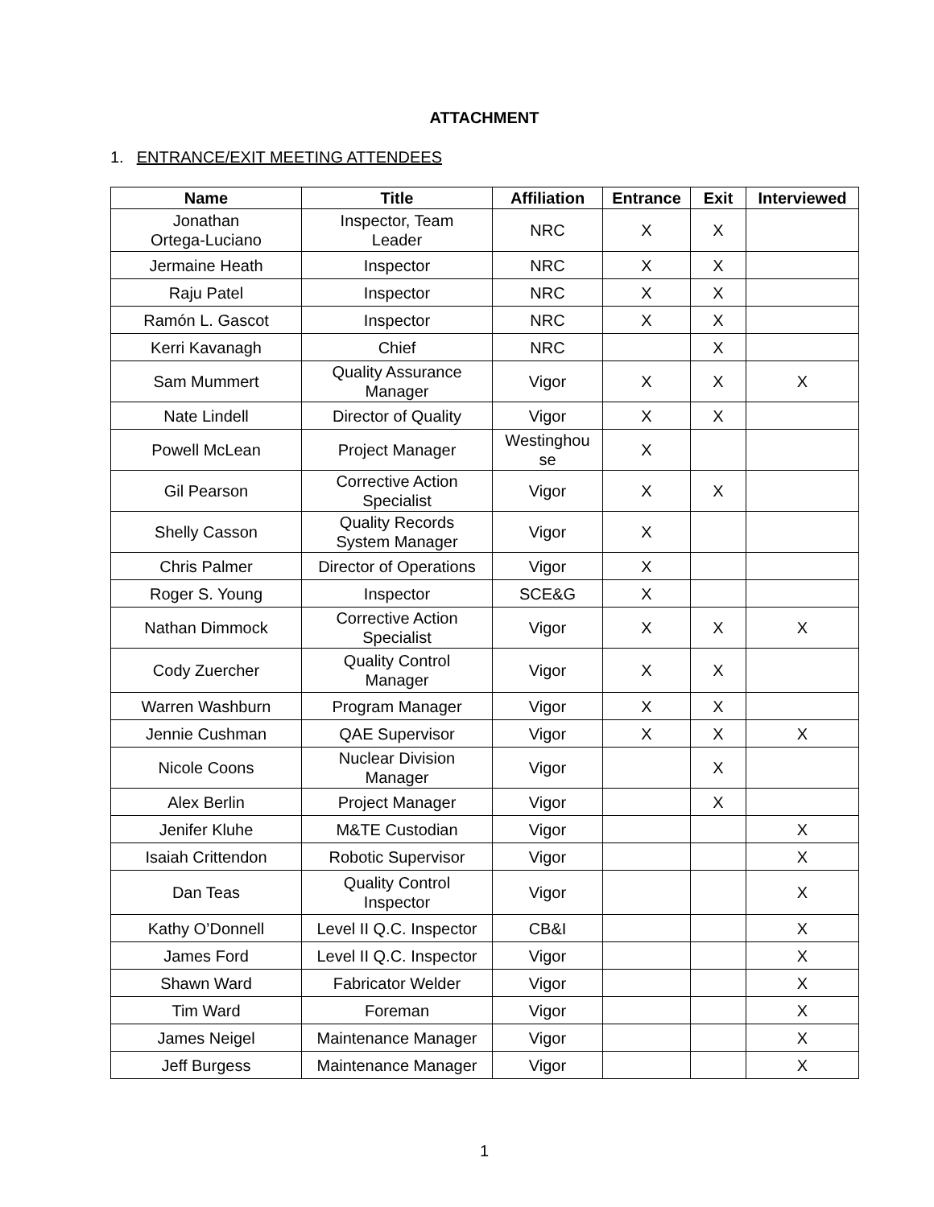ATTACHMENT
1. ENTRANCE/EXIT MEETING ATTENDEES
| Name | Title | Affiliation | Entrance | Exit | Interviewed |
| --- | --- | --- | --- | --- | --- |
| Jonathan Ortega-Luciano | Inspector, Team Leader | NRC | X | X | |
| Jermaine Heath | Inspector | NRC | X | X | |
| Raju Patel | Inspector | NRC | X | X | |
| Ramón L. Gascot | Inspector | NRC | X | X | |
| Kerri Kavanagh | Chief | NRC | | X | |
| Sam Mummert | Quality Assurance Manager | Vigor | X | X | X |
| Nate Lindell | Director of Quality | Vigor | X | X | |
| Powell McLean | Project Manager | Westinghou se | X | | |
| Gil Pearson | Corrective Action Specialist | Vigor | X | X | |
| Shelly Casson | Quality Records System Manager | Vigor | X | | |
| Chris Palmer | Director of Operations | Vigor | X | | |
| Roger S. Young | Inspector | SCE&G | X | | |
| Nathan Dimmock | Corrective Action Specialist | Vigor | X | X | X |
| Cody Zuercher | Quality Control Manager | Vigor | X | X | |
| Warren Washburn | Program Manager | Vigor | X | X | |
| Jennie Cushman | QAE Supervisor | Vigor | X | X | X |
| Nicole Coons | Nuclear Division Manager | Vigor | | X | |
| Alex Berlin | Project Manager | Vigor | | X | |
| Jenifer Kluhe | M&TE Custodian | Vigor | | | X |
| Isaiah Crittendon | Robotic Supervisor | Vigor | | | X |
| Dan Teas | Quality Control Inspector | Vigor | | | X |
| Kathy O’Donnell | Level II Q.C. Inspector | CB&I | | | X |
| James Ford | Level II Q.C. Inspector | Vigor | | | X |
| Shawn Ward | Fabricator Welder | Vigor | | | X |
| Tim Ward | Foreman | Vigor | | | X |
| James Neigel | Maintenance Manager | Vigor | | | X |
| Jeff Burgess | Maintenance Manager | Vigor | | | X |
1